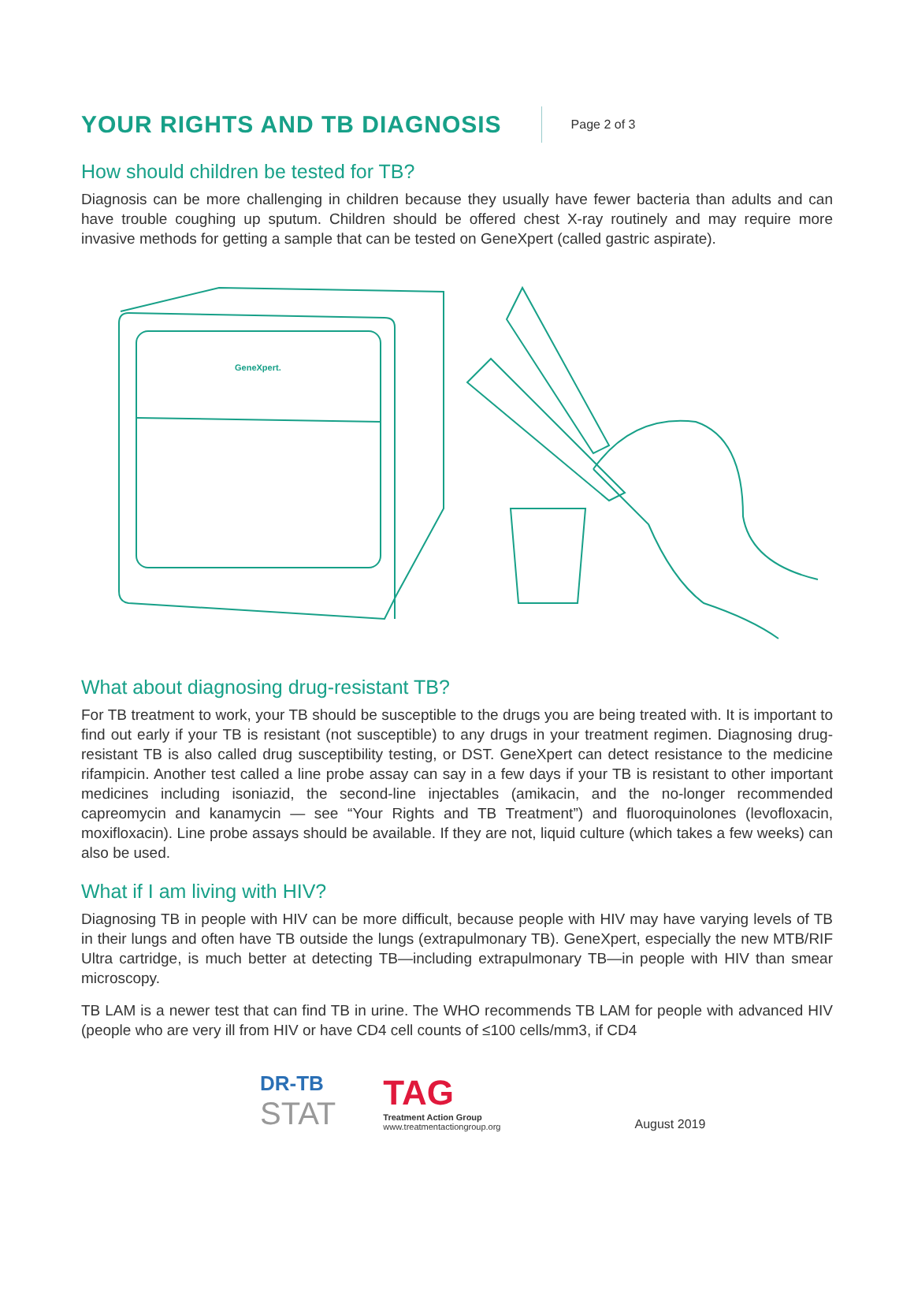YOUR RIGHTS AND TB DIAGNOSIS
Page 2 of 3
How should children be tested for TB?
Diagnosis can be more challenging in children because they usually have fewer bacteria than adults and can have trouble coughing up sputum. Children should be offered chest X-ray routinely and may require more invasive methods for getting a sample that can be tested on GeneXpert (called gastric aspirate).
GeneXpert.
What about diagnosing drug-resistant TB?
For TB treatment to work, your TB should be susceptible to the drugs you are being treated with. It is important to find out early if your TB is resistant (not susceptible) to any drugs in your treatment regimen. Diagnosing drug-resistant TB is also called drug susceptibility testing, or DST. GeneXpert can detect resistance to the medicine rifampicin. Another test called a line probe assay can say in a few days if your TB is resistant to other important medicines including isoniazid, the second-line injectables (amikacin, and the no-longer recommended capreomycin and kanamycin — see “Your Rights and TB Treatment”) and fluoroquinolones (levofloxacin, moxifloxacin). Line probe assays should be available. If they are not, liquid culture (which takes a few weeks) can also be used.
What if I am living with HIV?
Diagnosing TB in people with HIV can be more difficult, because people with HIV may have varying levels of TB in their lungs and often have TB outside the lungs (extrapulmonary TB). GeneXpert, especially the new MTB/RIF Ultra cartridge, is much better at detecting TB—including extrapulmonary TB—in people with HIV than smear microscopy.
TB LAM is a newer test that can find TB in urine. The WHO recommends TB LAM for people with advanced HIV (people who are very ill from HIV or have CD4 cell counts of ≤100 cells/mm3, if CD4
DR-TB
STAT
TAG
Treatment Action Group
www.treatmentactiongroup.org
August 2019